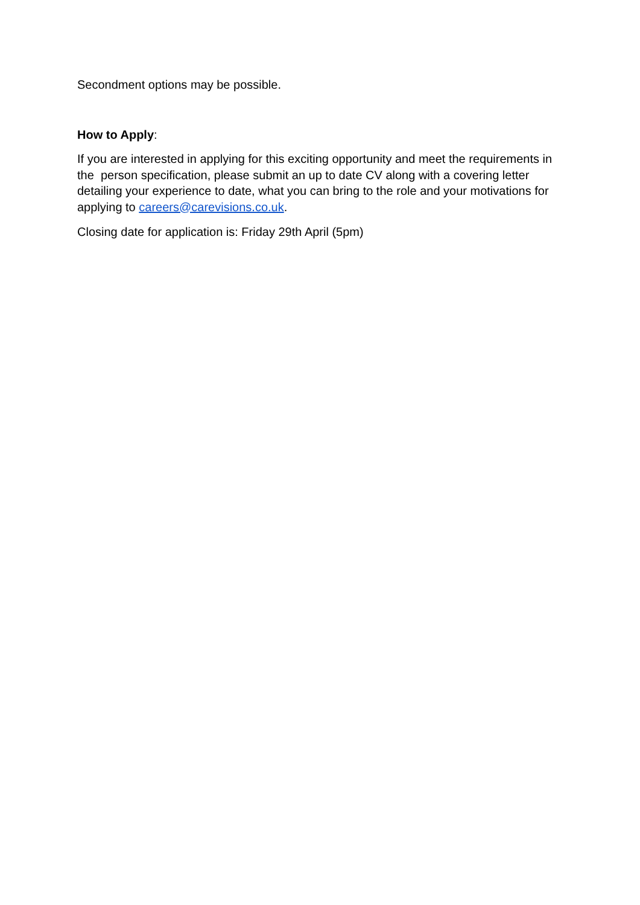Secondment options may be possible.
How to Apply:
If you are interested in applying for this exciting opportunity and meet the requirements in the person specification, please submit an up to date CV along with a covering letter detailing your experience to date, what you can bring to the role and your motivations for applying to careers@carevisions.co.uk.
Closing date for application is: Friday 29th April (5pm)